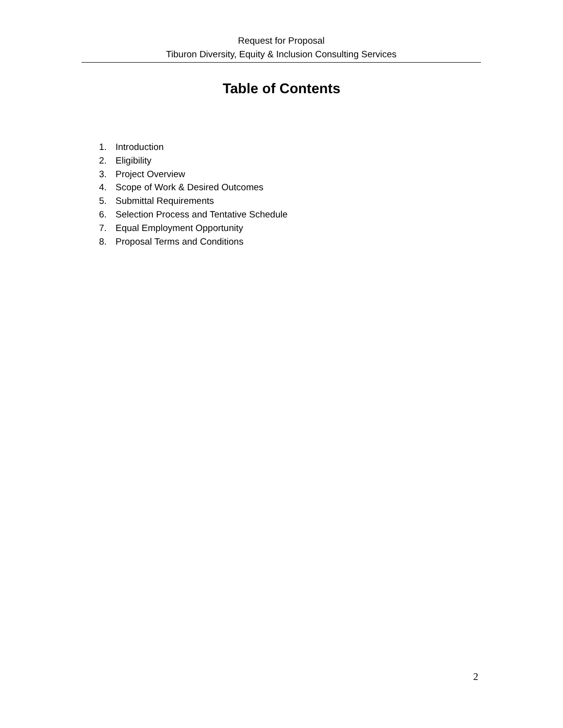Request for Proposal
Tiburon Diversity, Equity & Inclusion Consulting Services
Table of Contents
1. Introduction
2. Eligibility
3. Project Overview
4. Scope of Work & Desired Outcomes
5. Submittal Requirements
6. Selection Process and Tentative Schedule
7. Equal Employment Opportunity
8. Proposal Terms and Conditions
2